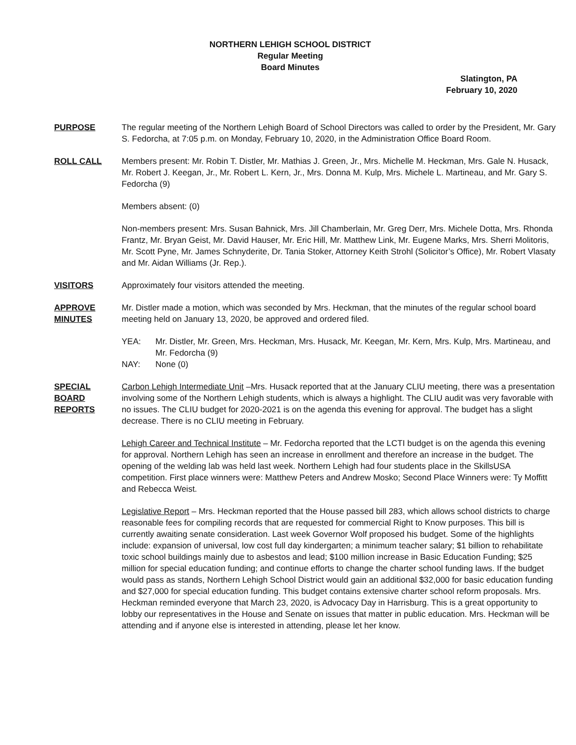NORTHERN LEHIGH SCHOOL DISTRICT
Regular Meeting
Board Minutes
Slatington, PA
February 10, 2020
PURPOSE The regular meeting of the Northern Lehigh Board of School Directors was called to order by the President, Mr. Gary S. Fedorcha, at 7:05 p.m. on Monday, February 10, 2020, in the Administration Office Board Room.
ROLL CALL Members present: Mr. Robin T. Distler, Mr. Mathias J. Green, Jr., Mrs. Michelle M. Heckman, Mrs. Gale N. Husack, Mr. Robert J. Keegan, Jr., Mr. Robert L. Kern, Jr., Mrs. Donna M. Kulp, Mrs. Michele L. Martineau, and Mr. Gary S. Fedorcha (9)
Members absent: (0)
Non-members present: Mrs. Susan Bahnick, Mrs. Jill Chamberlain, Mr. Greg Derr, Mrs. Michele Dotta, Mrs. Rhonda Frantz, Mr. Bryan Geist, Mr. David Hauser, Mr. Eric Hill, Mr. Matthew Link, Mr. Eugene Marks, Mrs. Sherri Molitoris, Mr. Scott Pyne, Mr. James Schnyderite, Dr. Tania Stoker, Attorney Keith Strohl (Solicitor’s Office), Mr. Robert Vlasaty and Mr. Aidan Williams (Jr. Rep.).
VISITORS Approximately four visitors attended the meeting.
APPROVE
MINUTES
Mr. Distler made a motion, which was seconded by Mrs. Heckman, that the minutes of the regular school board meeting held on January 13, 2020, be approved and ordered filed.
YEA: Mr. Distler, Mr. Green, Mrs. Heckman, Mrs. Husack, Mr. Keegan, Mr. Kern, Mrs. Kulp, Mrs. Martineau, and Mr. Fedorcha (9)
NAY: None (0)
SPECIAL
BOARD
REPORTS
Carbon Lehigh Intermediate Unit –Mrs. Husack reported that at the January CLIU meeting, there was a presentation involving some of the Northern Lehigh students, which is always a highlight. The CLIU audit was very favorable with no issues. The CLIU budget for 2020-2021 is on the agenda this evening for approval. The budget has a slight decrease. There is no CLIU meeting in February.
Lehigh Career and Technical Institute – Mr. Fedorcha reported that the LCTI budget is on the agenda this evening for approval. Northern Lehigh has seen an increase in enrollment and therefore an increase in the budget. The opening of the welding lab was held last week. Northern Lehigh had four students place in the SkillsUSA competition. First place winners were: Matthew Peters and Andrew Mosko; Second Place Winners were: Ty Moffitt and Rebecca Weist.
Legislative Report – Mrs. Heckman reported that the House passed bill 283, which allows school districts to charge reasonable fees for compiling records that are requested for commercial Right to Know purposes. This bill is currently awaiting senate consideration. Last week Governor Wolf proposed his budget. Some of the highlights include: expansion of universal, low cost full day kindergarten; a minimum teacher salary; $1 billion to rehabilitate toxic school buildings mainly due to asbestos and lead; $100 million increase in Basic Education Funding; $25 million for special education funding; and continue efforts to change the charter school funding laws. If the budget would pass as stands, Northern Lehigh School District would gain an additional $32,000 for basic education funding and $27,000 for special education funding. This budget contains extensive charter school reform proposals. Mrs. Heckman reminded everyone that March 23, 2020, is Advocacy Day in Harrisburg. This is a great opportunity to lobby our representatives in the House and Senate on issues that matter in public education. Mrs. Heckman will be attending and if anyone else is interested in attending, please let her know.